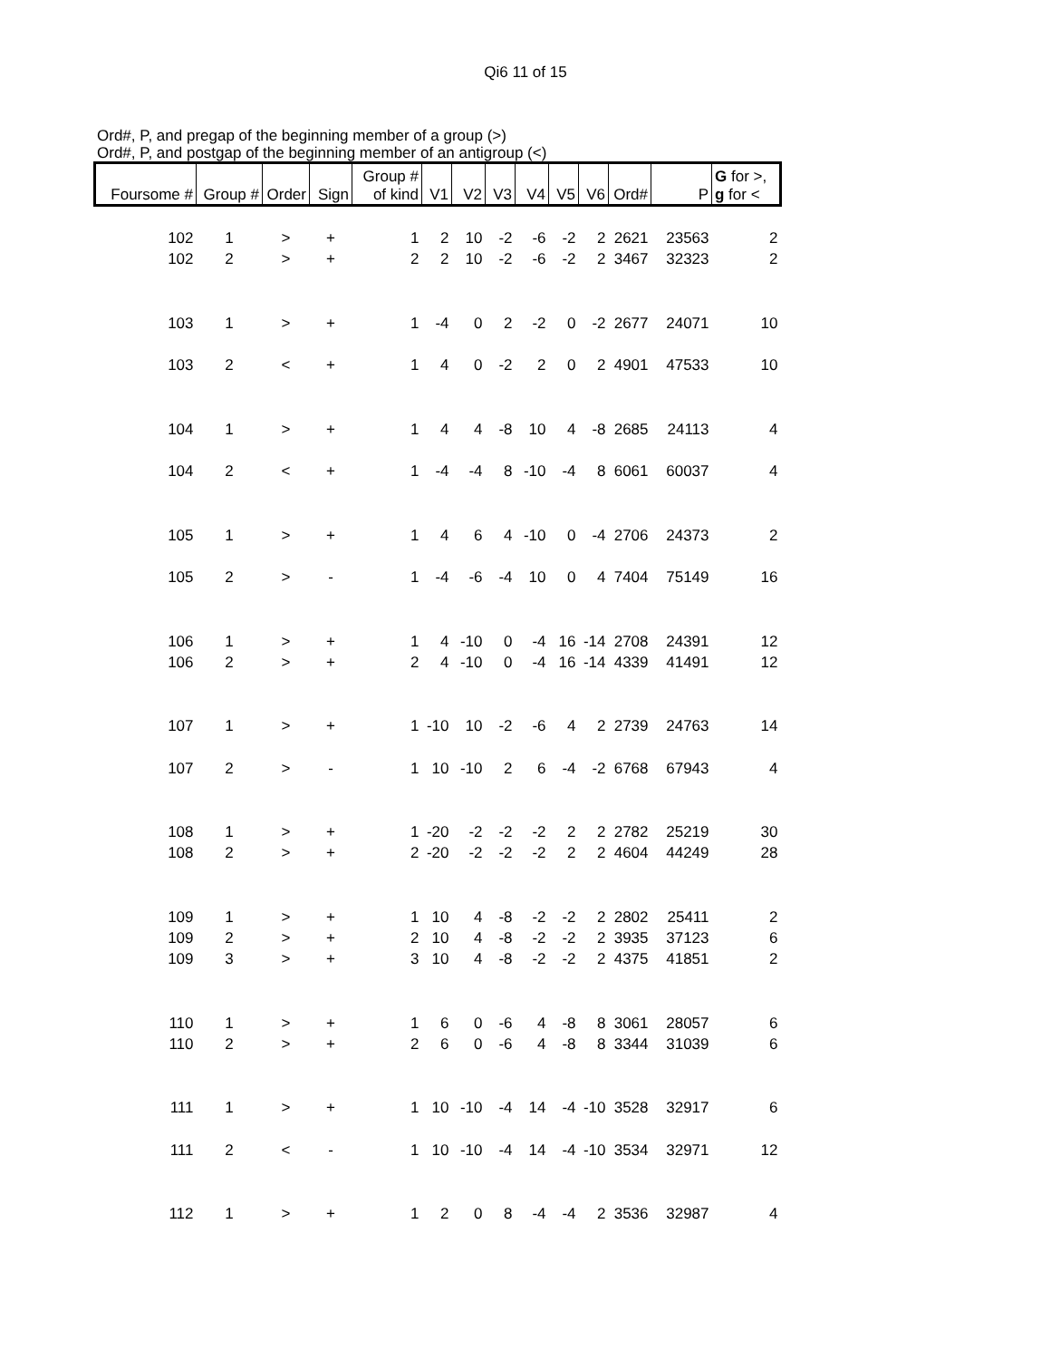Qi6 11 of 15
Ord#, P, and pregap of the beginning member of a group (>)
Ord#, P, and postgap of the beginning member of an antigroup (<)
| Foursome # | Group # | Order | Sign | Group # of kind | V1 | V2 | V3 | V4 | V5 | V6 | Ord# | P | G for >, g for < |
| --- | --- | --- | --- | --- | --- | --- | --- | --- | --- | --- | --- | --- | --- |
| 102 | 1 | > | + | 1 | 2 | 10 | -2 | -6 | -2 | 2 | 2621 | 23563 | 2 |
| 102 | 2 | > | + | 2 | 2 | 10 | -2 | -6 | -2 | 2 | 3467 | 32323 | 2 |
| 103 | 1 | > | + | 1 | -4 | 0 | 2 | -2 | 0 | -2 | 2677 | 24071 | 10 |
| 103 | 2 | < | + | 1 | 4 | 0 | -2 | 2 | 0 | 2 | 4901 | 47533 | 10 |
| 104 | 1 | > | + | 1 | 4 | 4 | -8 | 10 | 4 | -8 | 2685 | 24113 | 4 |
| 104 | 2 | < | + | 1 | -4 | -4 | 8 | -10 | -4 | 8 | 6061 | 60037 | 4 |
| 105 | 1 | > | + | 1 | 4 | 6 | 4 | -10 | 0 | -4 | 2706 | 24373 | 2 |
| 105 | 2 | > | - | 1 | -4 | -6 | -4 | 10 | 0 | 4 | 7404 | 75149 | 16 |
| 106 | 1 | > | + | 1 | 4 | -10 | 0 | -4 | 16 | -14 | 2708 | 24391 | 12 |
| 106 | 2 | > | + | 2 | 4 | -10 | 0 | -4 | 16 | -14 | 4339 | 41491 | 12 |
| 107 | 1 | > | + | 1 | -10 | 10 | -2 | -6 | 4 | 2 | 2739 | 24763 | 14 |
| 107 | 2 | > | - | 1 | 10 | -10 | 2 | 6 | -4 | -2 | 6768 | 67943 | 4 |
| 108 | 1 | > | + | 1 | -20 | -2 | -2 | -2 | 2 | 2 | 2782 | 25219 | 30 |
| 108 | 2 | > | + | 2 | -20 | -2 | -2 | -2 | 2 | 2 | 4604 | 44249 | 28 |
| 109 | 1 | > | + | 1 | 10 | 4 | -8 | -2 | -2 | 2 | 2802 | 25411 | 2 |
| 109 | 2 | > | + | 2 | 10 | 4 | -8 | -2 | -2 | 2 | 3935 | 37123 | 6 |
| 109 | 3 | > | + | 3 | 10 | 4 | -8 | -2 | -2 | 2 | 4375 | 41851 | 2 |
| 110 | 1 | > | + | 1 | 6 | 0 | -6 | 4 | -8 | 8 | 3061 | 28057 | 6 |
| 110 | 2 | > | + | 2 | 6 | 0 | -6 | 4 | -8 | 8 | 3344 | 31039 | 6 |
| 111 | 1 | > | + | 1 | 10 | -10 | -4 | 14 | -4 | -10 | 3528 | 32917 | 6 |
| 111 | 2 | < | - | 1 | 10 | -10 | -4 | 14 | -4 | -10 | 3534 | 32971 | 12 |
| 112 | 1 | > | + | 1 | 2 | 0 | 8 | -4 | -4 | 2 | 3536 | 32987 | 4 |